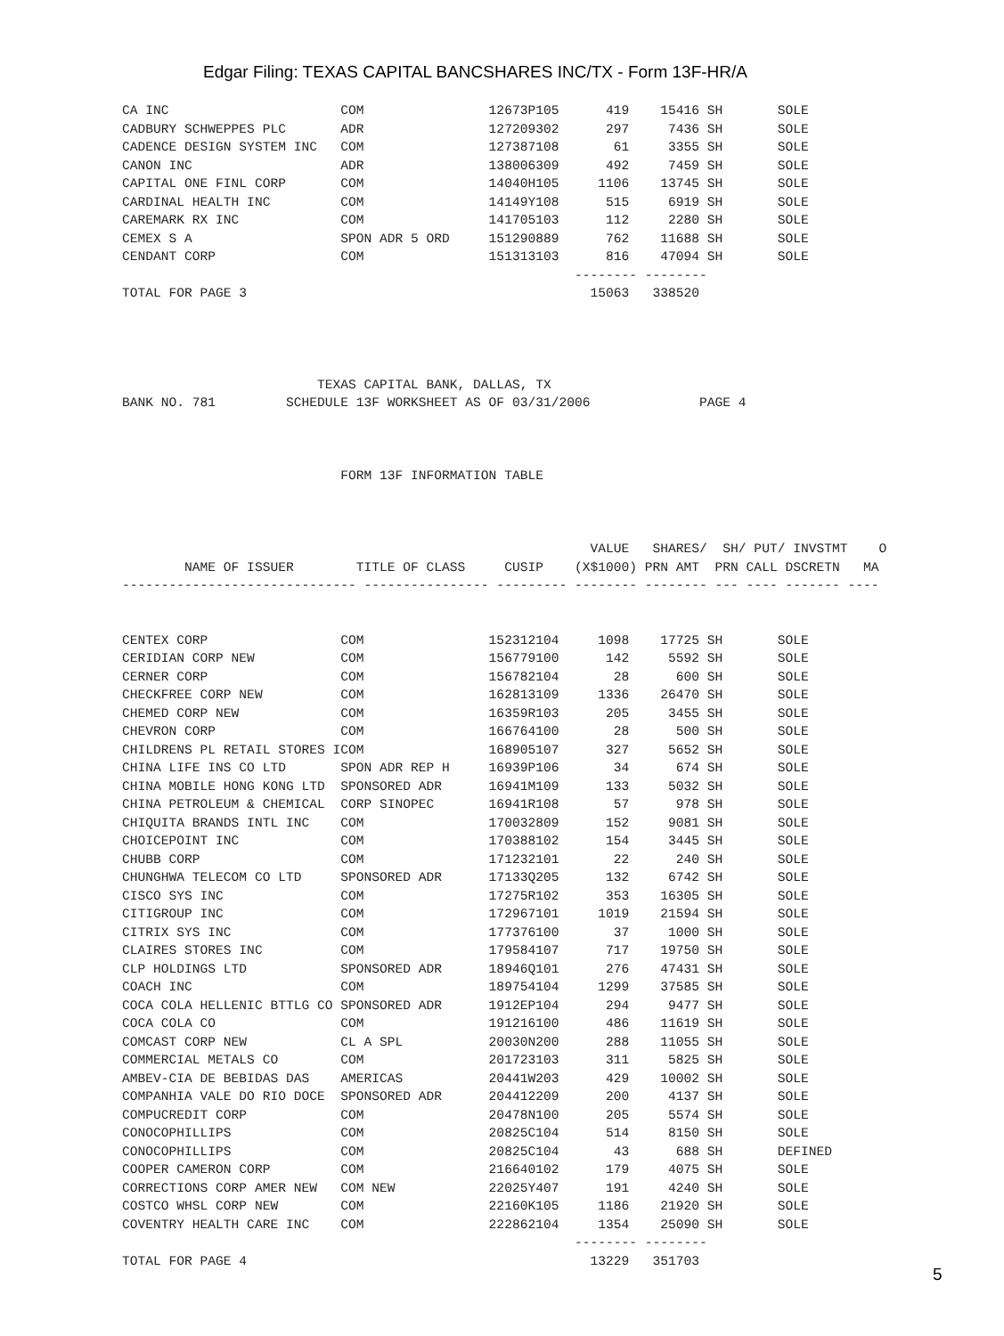Edgar Filing: TEXAS CAPITAL BANCSHARES INC/TX - Form 13F-HR/A
CA INC                      COM                12673P105      419    15416 SH       SOLE
CADBURY SCHWEPPES PLC       ADR                127209302      297     7436 SH       SOLE
CADENCE DESIGN SYSTEM INC   COM                127387108       61     3355 SH       SOLE
CANON INC                   ADR                138006309      492     7459 SH       SOLE
CAPITAL ONE FINL CORP       COM                14040H105     1106    13745 SH       SOLE
CARDINAL HEALTH INC         COM                14149Y108      515     6919 SH       SOLE
CAREMARK RX INC             COM                141705103      112     2280 SH       SOLE
CEMEX S A                   SPON ADR 5 ORD     151290889      762    11688 SH       SOLE
CENDANT CORP                COM                151313103      816    47094 SH       SOLE
                                                          -------- --------
TOTAL FOR PAGE 3                                            15063   338520




                         TEXAS CAPITAL BANK, DALLAS, TX
BANK NO. 781         SCHEDULE 13F WORKSHEET AS OF 03/31/2006              PAGE 4



                            FORM 13F INFORMATION TABLE



                                                            VALUE   SHARES/  SH/ PUT/ INVSTMT    O
        NAME OF ISSUER        TITLE OF CLASS     CUSIP    (X$1000) PRN AMT  PRN CALL DSCRETN   MA
------------------------------ ---------------- --------- -------- -------- --- ---- ------- ----


CENTEX CORP                 COM                152312104     1098    17725 SH       SOLE
CERIDIAN CORP NEW           COM                156779100      142     5592 SH       SOLE
CERNER CORP                 COM                156782104       28      600 SH       SOLE
CHECKFREE CORP NEW          COM                162813109     1336    26470 SH       SOLE
CHEMED CORP NEW             COM                16359R103      205     3455 SH       SOLE
CHEVRON CORP                COM                166764100       28      500 SH       SOLE
CHILDRENS PL RETAIL STORES ICOM                168905107      327     5652 SH       SOLE
CHINA LIFE INS CO LTD       SPON ADR REP H     16939P106       34      674 SH       SOLE
CHINA MOBILE HONG KONG LTD  SPONSORED ADR      16941M109      133     5032 SH       SOLE
CHINA PETROLEUM & CHEMICAL  CORP SINOPEC       16941R108       57      978 SH       SOLE
CHIQUITA BRANDS INTL INC    COM                170032809      152     9081 SH       SOLE
CHOICEPOINT INC             COM                170388102      154     3445 SH       SOLE
CHUBB CORP                  COM                171232101       22      240 SH       SOLE
CHUNGHWA TELECOM CO LTD     SPONSORED ADR      17133Q205      132     6742 SH       SOLE
CISCO SYS INC               COM                17275R102      353    16305 SH       SOLE
CITIGROUP INC               COM                172967101     1019    21594 SH       SOLE
CITRIX SYS INC              COM                177376100       37     1000 SH       SOLE
CLAIRES STORES INC          COM                179584107      717    19750 SH       SOLE
CLP HOLDINGS LTD            SPONSORED ADR      18946Q101      276    47431 SH       SOLE
COACH INC                   COM                189754104     1299    37585 SH       SOLE
COCA COLA HELLENIC BTTLG CO SPONSORED ADR      1912EP104      294     9477 SH       SOLE
COCA COLA CO                COM                191216100      486    11619 SH       SOLE
COMCAST CORP NEW            CL A SPL           20030N200      288    11055 SH       SOLE
COMMERCIAL METALS CO        COM                201723103      311     5825 SH       SOLE
AMBEV-CIA DE BEBIDAS DAS    AMERICAS           20441W203      429    10002 SH       SOLE
COMPANHIA VALE DO RIO DOCE  SPONSORED ADR      204412209      200     4137 SH       SOLE
COMPUCREDIT CORP            COM                20478N100      205     5574 SH       SOLE
CONOCOPHILLIPS              COM                20825C104      514     8150 SH       SOLE
CONOCOPHILLIPS              COM                20825C104       43      688 SH       DEFINED
COOPER CAMERON CORP         COM                216640102      179     4075 SH       SOLE
CORRECTIONS CORP AMER NEW   COM NEW            22025Y407      191     4240 SH       SOLE
COSTCO WHSL CORP NEW        COM                22160K105     1186    21920 SH       SOLE
COVENTRY HEALTH CARE INC    COM                222862104     1354    25090 SH       SOLE
                                                          -------- --------
TOTAL FOR PAGE 4                                            13229   351703
5